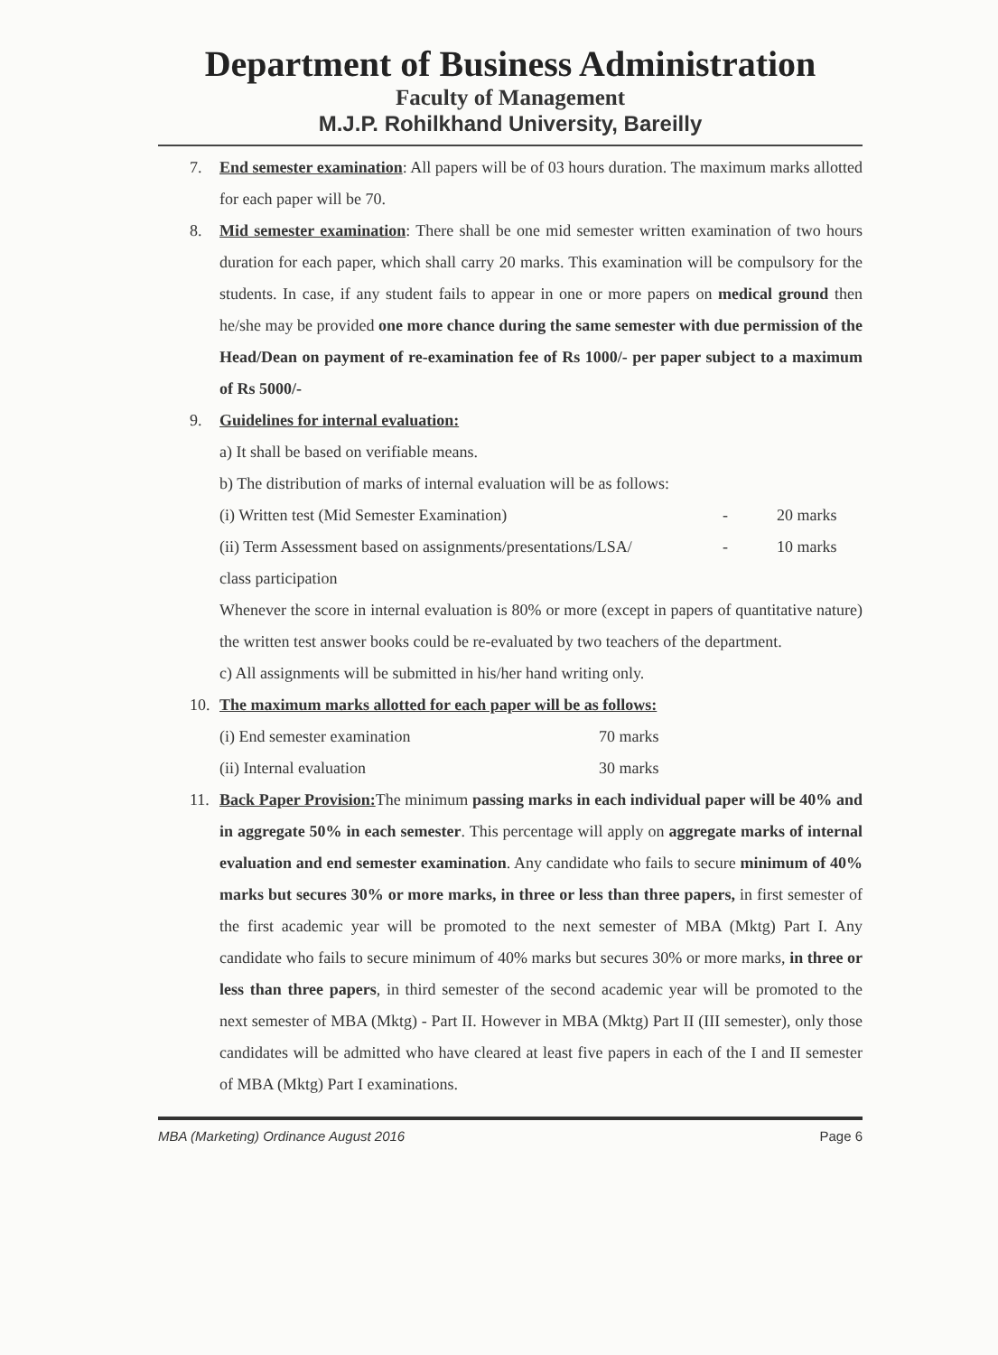Department of Business Administration
Faculty of Management
M.J.P. Rohilkhand University, Bareilly
7. End semester examination: All papers will be of 03 hours duration. The maximum marks allotted for each paper will be 70.
8. Mid semester examination: There shall be one mid semester written examination of two hours duration for each paper, which shall carry 20 marks. This examination will be compulsory for the students. In case, if any student fails to appear in one or more papers on medical ground then he/she may be provided one more chance during the same semester with due permission of the Head/Dean on payment of re-examination fee of Rs 1000/- per paper subject to a maximum of Rs 5000/-
9. Guidelines for internal evaluation:
a) It shall be based on verifiable means.
b) The distribution of marks of internal evaluation will be as follows:
(i) Written test (Mid Semester Examination) - 20 marks
(ii) Term Assessment based on assignments/presentations/LSA/ - 10 marks
class participation
Whenever the score in internal evaluation is 80% or more (except in papers of quantitative nature) the written test answer books could be re-evaluated by two teachers of the department.
c) All assignments will be submitted in his/her hand writing only.
10. The maximum marks allotted for each paper will be as follows:
(i) End semester examination 70 marks
(ii) Internal evaluation 30 marks
11. Back Paper Provision: The minimum passing marks in each individual paper will be 40% and in aggregate 50% in each semester. This percentage will apply on aggregate marks of internal evaluation and end semester examination. Any candidate who fails to secure minimum of 40% marks but secures 30% or more marks, in three or less than three papers, in first semester of the first academic year will be promoted to the next semester of MBA (Mktg) Part I. Any candidate who fails to secure minimum of 40% marks but secures 30% or more marks, in three or less than three papers, in third semester of the second academic year will be promoted to the next semester of MBA (Mktg) - Part II. However in MBA (Mktg) Part II (III semester), only those candidates will be admitted who have cleared at least five papers in each of the I and II semester of MBA (Mktg) Part I examinations.
MBA (Marketing) Ordinance August 2016 Page 6